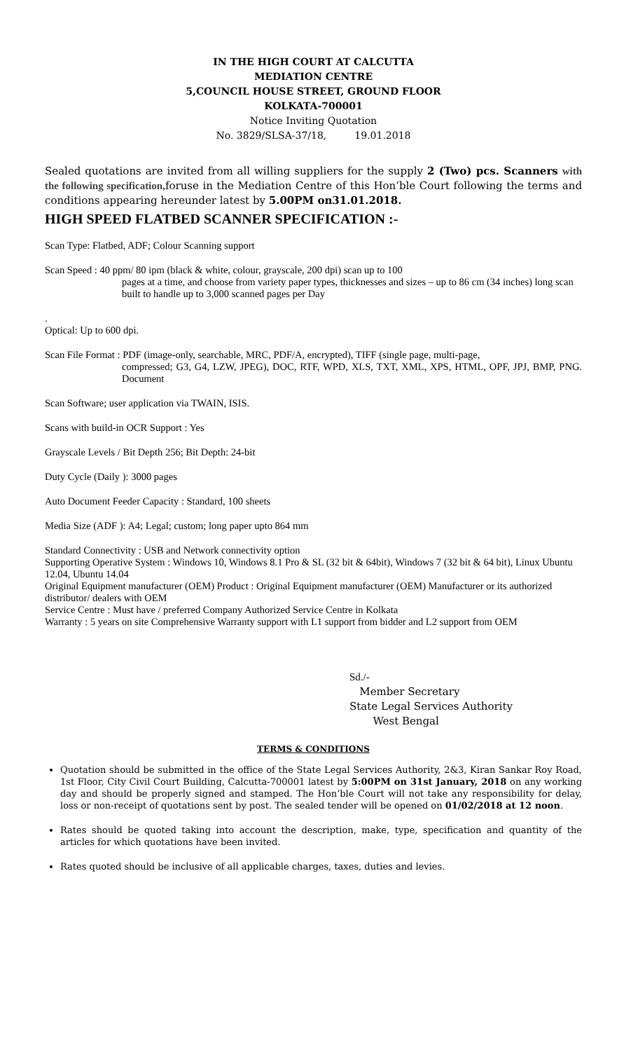IN THE HIGH COURT AT CALCUTTA
MEDIATION CENTRE
5,COUNCIL HOUSE STREET, GROUND FLOOR
KOLKATA-700001
Notice Inviting Quotation
No. 3829/SLSA-37/18, 19.01.2018
Sealed quotations are invited from all willing suppliers for the supply 2 (Two) pcs. Scanners with the following specification, foruse in the Mediation Centre of this Hon’ble Court following the terms and conditions appearing hereunder latest by 5.00PM on31.01.2018.
HIGH SPEED FLATBED SCANNER SPECIFICATION :-
Scan Type: Flatbed, ADF; Colour Scanning support
Scan Speed : 40 ppm/ 80 ipm (black & white, colour, grayscale, 200 dpi) scan up to 100
pages at a time, and choose from variety paper types, thicknesses and sizes – up to 86 cm (34 inches) long scan built to handle up to 3,000 scanned pages per Day
.
Optical: Up to 600 dpi.
Scan File Format : PDF (image-only, searchable, MRC, PDF/A, encrypted), TIFF (single page, multi-page,
compressed; G3, G4, LZW, JPEG), DOC, RTF, WPD, XLS, TXT, XML, XPS, HTML, OPF, JPJ, BMP, PNG. Document
Scan Software; user application via TWAIN, ISIS.
Scans with build-in OCR Support : Yes
Grayscale Levels / Bit Depth 256; Bit Depth: 24-bit
Duty Cycle (Daily ): 3000 pages
Auto Document Feeder Capacity : Standard, 100 sheets
Media Size (ADF ): A4; Legal; custom; long paper upto 864 mm
Standard Connectivity : USB and Network connectivity option
Supporting Operative System : Windows 10, Windows 8.1 Pro & SL (32 bit & 64bit), Windows 7 (32 bit & 64 bit), Linux Ubuntu 12.04, Ubuntu 14.04
Original Equipment manufacturer (OEM) Product : Original Equipment manufacturer (OEM) Manufacturer or its authorized distributor/ dealers with OEM
Service Centre : Must have / preferred Company Authorized Service Centre in Kolkata
Warranty : 5 years on site Comprehensive Warranty support with L1 support from bidder and L2 support from OEM
Sd./-
Member Secretary
State Legal Services Authority
West Bengal
TERMS & CONDITIONS
Quotation should be submitted in the office of the State Legal Services Authority, 2&3, Kiran Sankar Roy Road, 1st Floor, City Civil Court Building, Calcutta-700001 latest by 5:00PM on 31st January, 2018 on any working day and should be properly signed and stamped. The Hon’ble Court will not take any responsibility for delay, loss or non-receipt of quotations sent by post. The sealed tender will be opened on 01/02/2018 at 12 noon.
Rates should be quoted taking into account the description, make, type, specification and quantity of the articles for which quotations have been invited.
Rates quoted should be inclusive of all applicable charges, taxes, duties and levies.